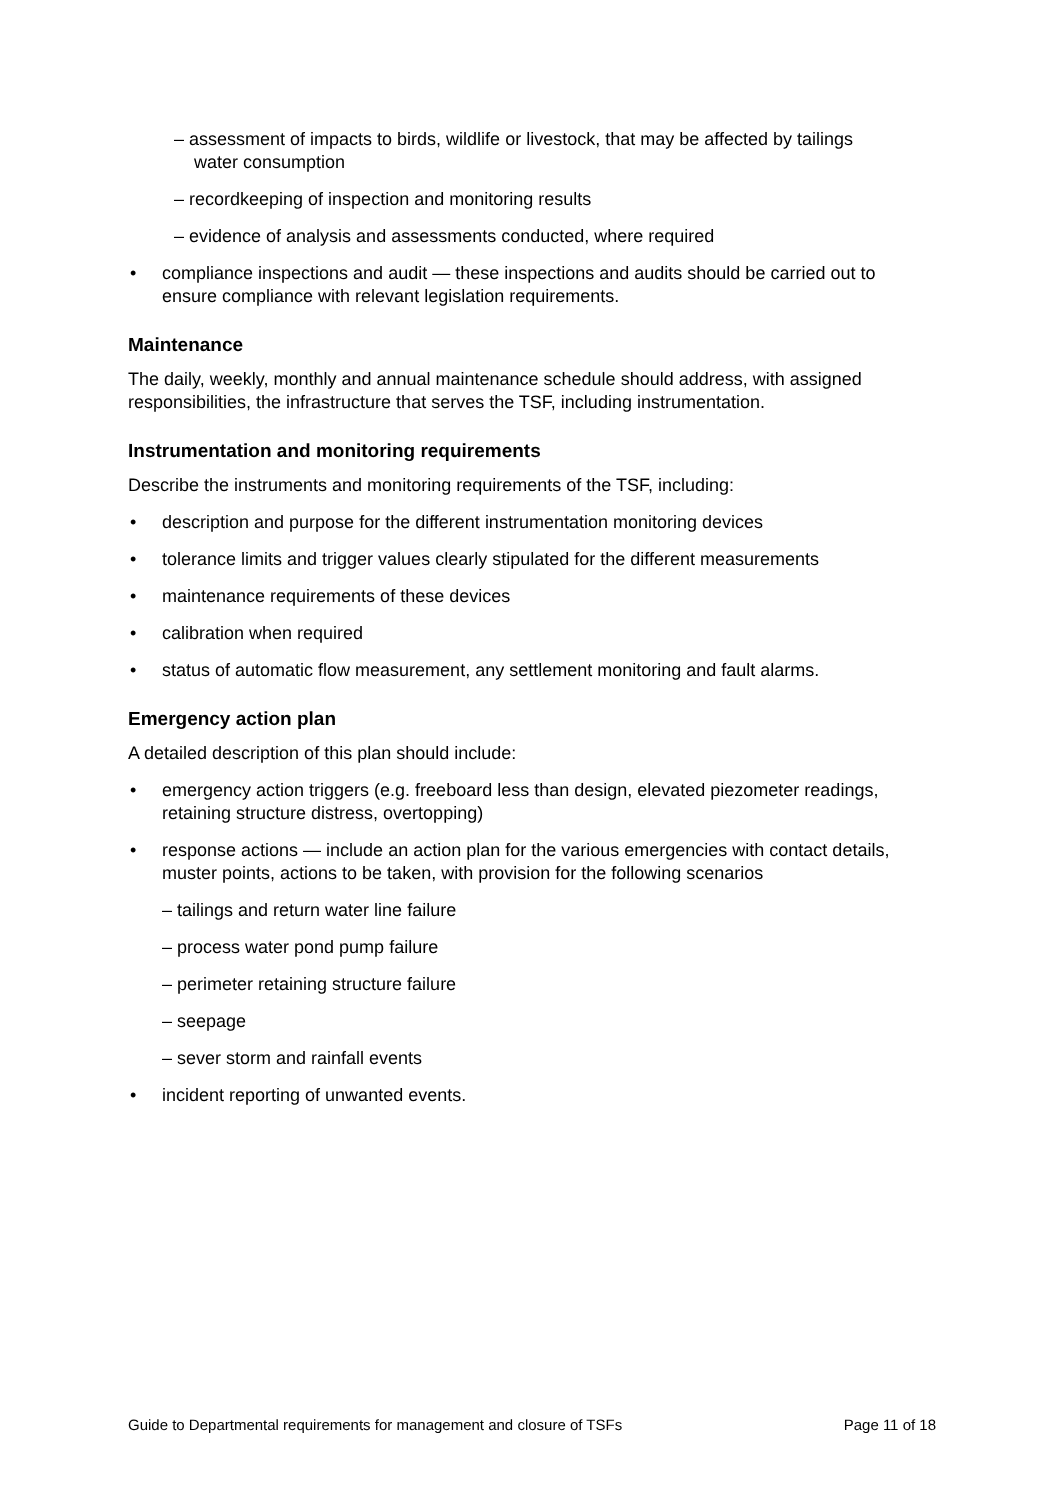– assessment of impacts to birds, wildlife or livestock, that may be affected by tailings
water consumption
– recordkeeping of inspection and monitoring results
– evidence of analysis and assessments conducted, where required
• compliance inspections and audit — these inspections and audits should be carried out to ensure compliance with relevant legislation requirements.
Maintenance
The daily, weekly, monthly and annual maintenance schedule should address, with assigned responsibilities, the infrastructure that serves the TSF, including instrumentation.
Instrumentation and monitoring requirements
Describe the instruments and monitoring requirements of the TSF, including:
• description and purpose for the different instrumentation monitoring devices
• tolerance limits and trigger values clearly stipulated for the different measurements
• maintenance requirements of these devices
• calibration when required
• status of automatic flow measurement, any settlement monitoring and fault alarms.
Emergency action plan
A detailed description of this plan should include:
• emergency action triggers (e.g. freeboard less than design, elevated piezometer readings, retaining structure distress, overtopping)
• response actions — include an action plan for the various emergencies with contact details, muster points, actions to be taken, with provision for the following scenarios
– tailings and return water line failure
– process water pond pump failure
– perimeter retaining structure failure
– seepage
– sever storm and rainfall events
• incident reporting of unwanted events.
Guide to Departmental requirements for management and closure of TSFs Page 11 of 18